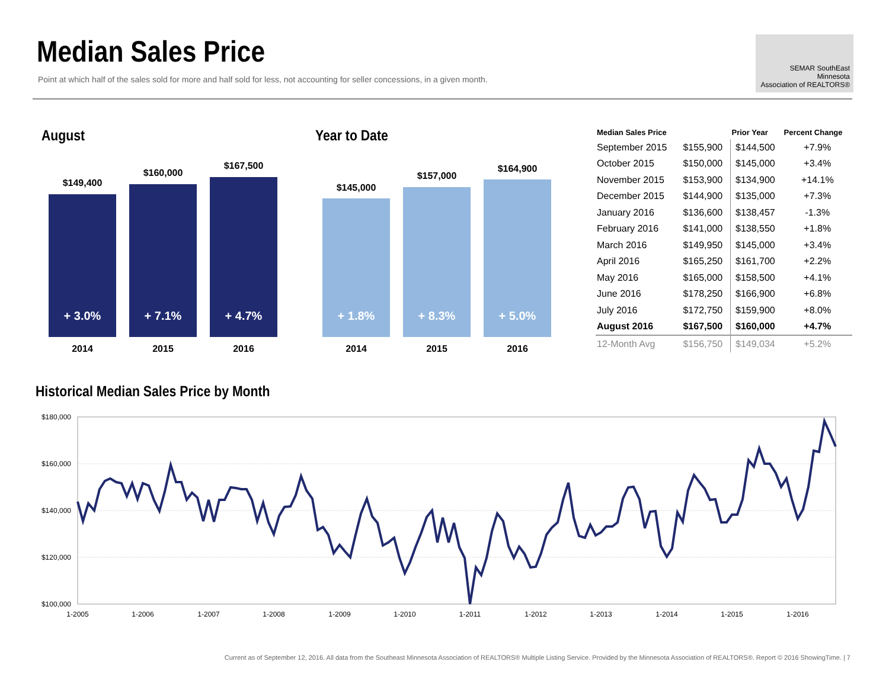Median Sales Price
Point at which half of the sales sold for more and half sold for less, not accounting for seller concessions, in a given month.
SEMAR SouthEast Minnesota
Association of REALTORS®
August
$149,400
+ 3.0%
$160,000
+ 7.1%
$167,500
+ 4.7%
2014 2015 2016
Year to Date
$145,000
+ 1.8%
$157,000
+ 8.3%
$164,900
+ 5.0%
2014 2015 2016
| Median Sales Price | | Prior Year | Percent Change |
| --- | --- | --- | --- |
| September 2015 | $155,900 | $144,500 | +7.9% |
| October 2015 | $150,000 | $145,000 | +3.4% |
| November 2015 | $153,900 | $134,900 | +14.1% |
| December 2015 | $144,900 | $135,000 | +7.3% |
| January 2016 | $136,600 | $138,457 | -1.3% |
| February 2016 | $141,000 | $138,550 | +1.8% |
| March 2016 | $149,950 | $145,000 | +3.4% |
| April 2016 | $165,250 | $161,700 | +2.2% |
| May 2016 | $165,000 | $158,500 | +4.1% |
| June 2016 | $178,250 | $166,900 | +6.8% |
| July 2016 | $172,750 | $159,900 | +8.0% |
| August 2016 | $167,500 | $160,000 | +4.7% |
| 12-Month Avg | $156,750 | $149,034 | +5.2% |
Historical Median Sales Price by Month
$180,000
$160,000
$140,000
$120,000
$100,000
1-2005
1-2006
1-2007
1-2008
1-2009
1-2010
1-2011
1-2012
1-2013
1-2014
1-2015
1-2016
Current as of September 12, 2016. All data from the Southeast Minnesota Association of REALTORS® Multiple Listing Service. Provided by the Minnesota Association of REALTORS®. Report © 2016 ShowingTime. | 7